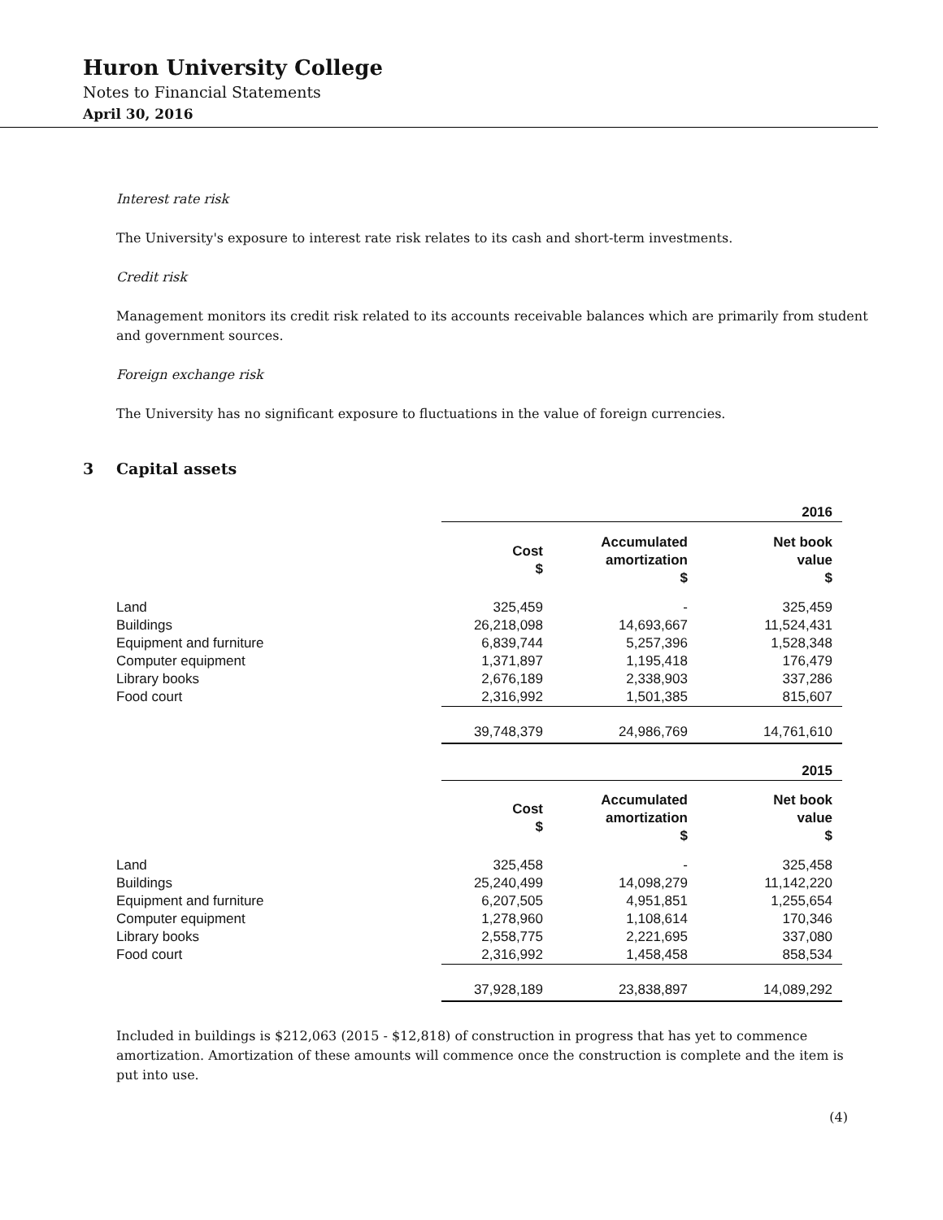Huron University College
Notes to Financial Statements
April 30, 2016
Interest rate risk
The University's exposure to interest rate risk relates to its cash and short-term investments.
Credit risk
Management monitors its credit risk related to its accounts receivable balances which are primarily from student and government sources.
Foreign exchange risk
The University has no significant exposure to fluctuations in the value of foreign currencies.
3 Capital assets
| | | | 2016 |
| | Cost $ | Accumulated amortization $ | Net book value $ |
| Land | 325,459 | - | 325,459 |
| Buildings | 26,218,098 | 14,693,667 | 11,524,431 |
| Equipment and furniture | 6,839,744 | 5,257,396 | 1,528,348 |
| Computer equipment | 1,371,897 | 1,195,418 | 176,479 |
| Library books | 2,676,189 | 2,338,903 | 337,286 |
| Food court | 2,316,992 | 1,501,385 | 815,607 |
| | 39,748,379 | 24,986,769 | 14,761,610 |
| | | | 2015 |
| | Cost $ | Accumulated amortization $ | Net book value $ |
| Land | 325,458 | - | 325,458 |
| Buildings | 25,240,499 | 14,098,279 | 11,142,220 |
| Equipment and furniture | 6,207,505 | 4,951,851 | 1,255,654 |
| Computer equipment | 1,278,960 | 1,108,614 | 170,346 |
| Library books | 2,558,775 | 2,221,695 | 337,080 |
| Food court | 2,316,992 | 1,458,458 | 858,534 |
| | 37,928,189 | 23,838,897 | 14,089,292 |
Included in buildings is $212,063 (2015 - $12,818) of construction in progress that has yet to commence amortization. Amortization of these amounts will commence once the construction is complete and the item is put into use.
(4)